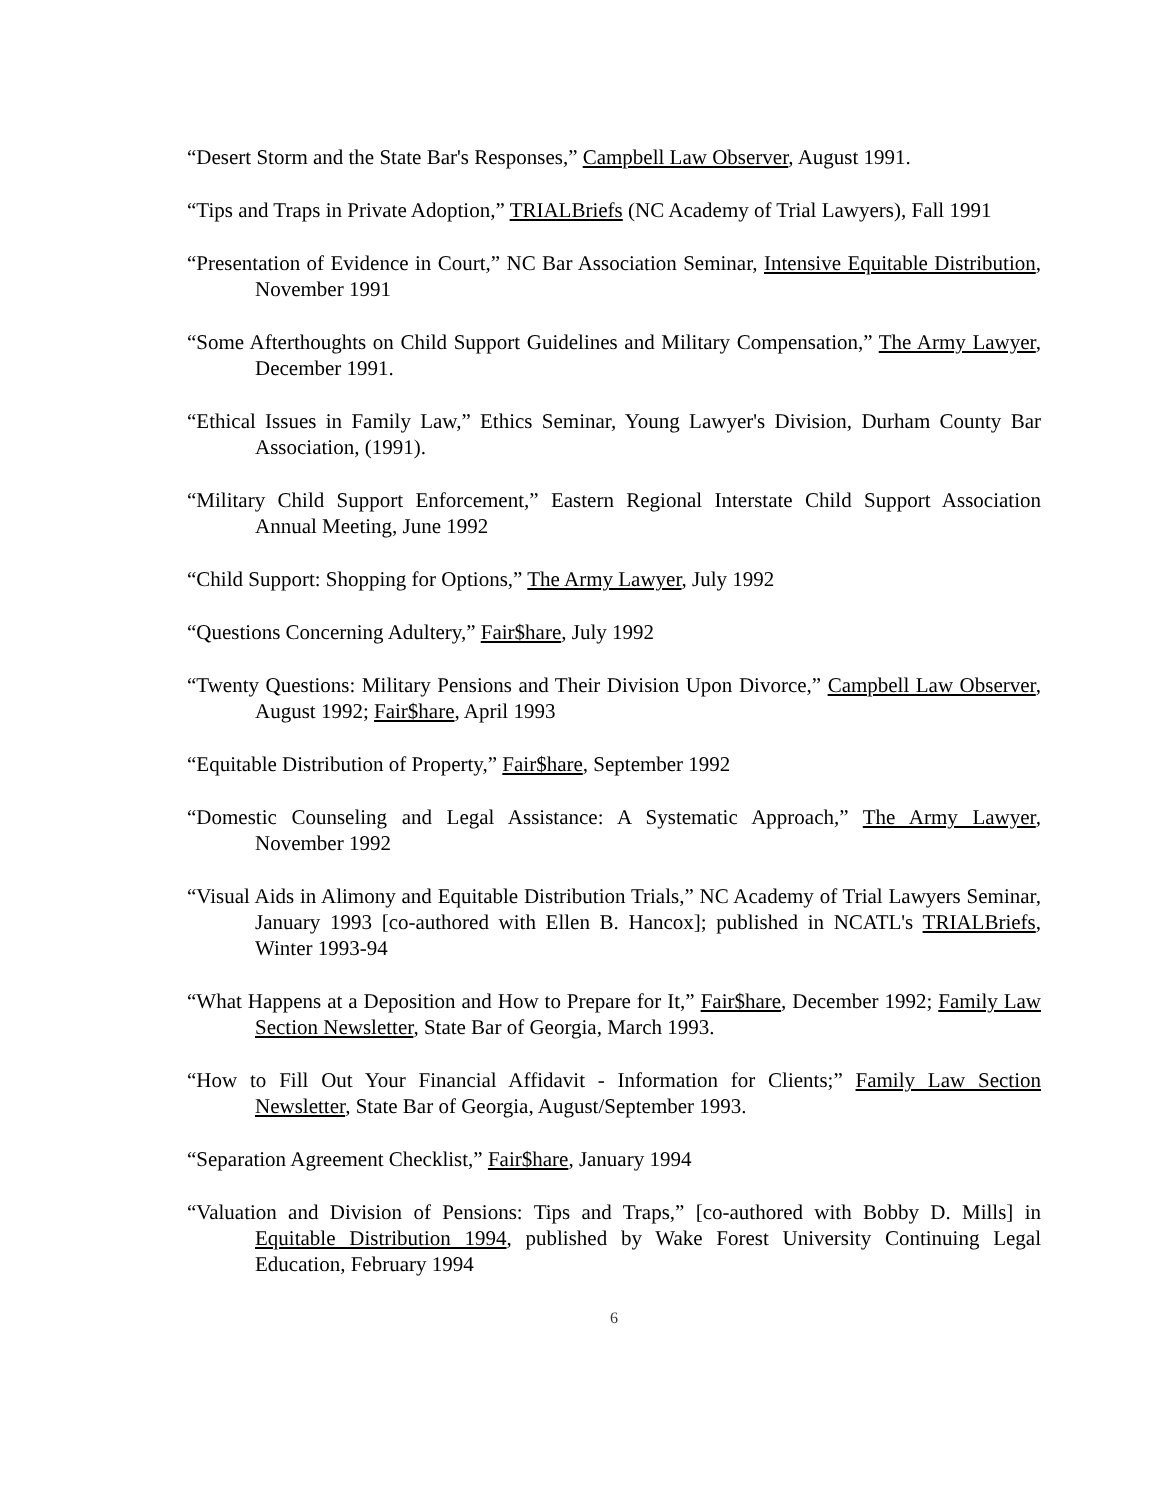“Desert Storm and the State Bar's Responses,” Campbell Law Observer, August 1991.
“Tips and Traps in Private Adoption,” TRIALBriefs (NC Academy of Trial Lawyers), Fall 1991
“Presentation of Evidence in Court,” NC Bar Association Seminar, Intensive Equitable Distribution, November 1991
“Some Afterthoughts on Child Support Guidelines and Military Compensation,” The Army Lawyer, December 1991.
“Ethical Issues in Family Law,” Ethics Seminar, Young Lawyer's Division, Durham County Bar Association, (1991).
“Military Child Support Enforcement,” Eastern Regional Interstate Child Support Association Annual Meeting, June 1992
“Child Support: Shopping for Options,” The Army Lawyer, July 1992
“Questions Concerning Adultery,” Fair$hare, July 1992
“Twenty Questions: Military Pensions and Their Division Upon Divorce,” Campbell Law Observer, August 1992; Fair$hare, April 1993
“Equitable Distribution of Property,” Fair$hare, September 1992
“Domestic Counseling and Legal Assistance: A Systematic Approach,” The Army Lawyer, November 1992
“Visual Aids in Alimony and Equitable Distribution Trials,” NC Academy of Trial Lawyers Seminar, January 1993 [co-authored with Ellen B. Hancox]; published in NCATL's TRIALBriefs, Winter 1993-94
“What Happens at a Deposition and How to Prepare for It,” Fair$hare, December 1992; Family Law Section Newsletter, State Bar of Georgia, March 1993.
“How to Fill Out Your Financial Affidavit - Information for Clients;” Family Law Section Newsletter, State Bar of Georgia, August/September 1993.
“Separation Agreement Checklist,” Fair$hare, January 1994
“Valuation and Division of Pensions: Tips and Traps,” [co-authored with Bobby D. Mills] in Equitable Distribution 1994, published by Wake Forest University Continuing Legal Education, February 1994
6